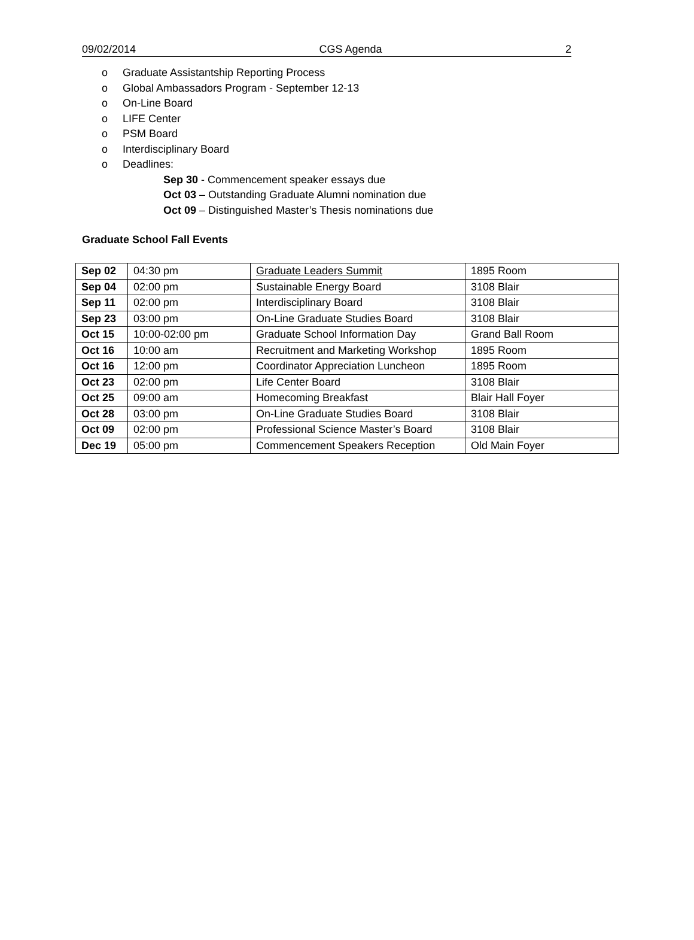09/02/2014 CGS Agenda 2
o Graduate Assistantship Reporting Process
o Global Ambassadors Program - September 12-13
o On-Line Board
o LIFE Center
o PSM Board
o Interdisciplinary Board
o Deadlines:
Sep 30 - Commencement speaker essays due
Oct 03 – Outstanding Graduate Alumni nomination due
Oct 09 – Distinguished Master’s Thesis nominations due
Graduate School Fall Events
| Sep 02 | 04:30 pm | Graduate Leaders Summit | 1895 Room |
| Sep 04 | 02:00 pm | Sustainable Energy Board | 3108 Blair |
| Sep 11 | 02:00 pm | Interdisciplinary Board | 3108 Blair |
| Sep 23 | 03:00 pm | On-Line Graduate Studies Board | 3108 Blair |
| Oct 15 | 10:00-02:00 pm | Graduate School Information Day | Grand Ball Room |
| Oct 16 | 10:00 am | Recruitment and Marketing Workshop | 1895 Room |
| Oct 16 | 12:00 pm | Coordinator Appreciation Luncheon | 1895 Room |
| Oct 23 | 02:00 pm | Life Center Board | 3108 Blair |
| Oct 25 | 09:00 am | Homecoming Breakfast | Blair Hall Foyer |
| Oct 28 | 03:00 pm | On-Line Graduate Studies Board | 3108 Blair |
| Oct 09 | 02:00 pm | Professional Science Master’s Board | 3108 Blair |
| Dec 19 | 05:00 pm | Commencement Speakers Reception | Old Main Foyer |